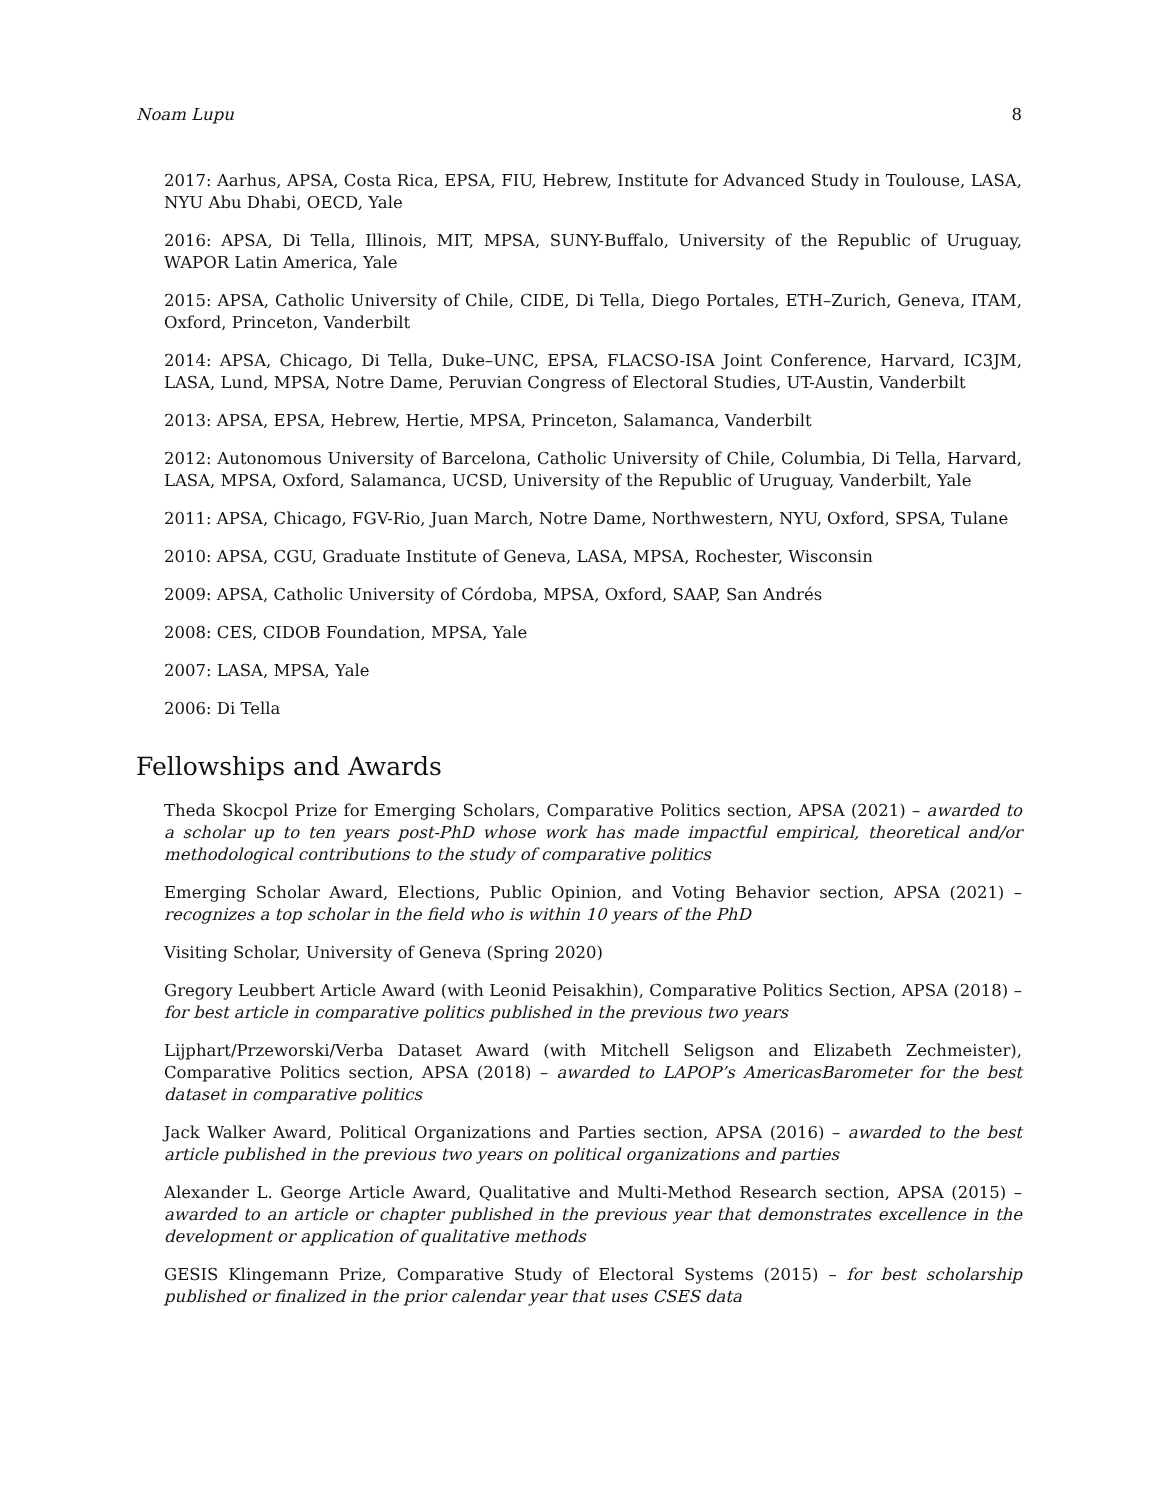Noam Lupu 8
2017: Aarhus, APSA, Costa Rica, EPSA, FIU, Hebrew, Institute for Advanced Study in Toulouse, LASA, NYU Abu Dhabi, OECD, Yale
2016: APSA, Di Tella, Illinois, MIT, MPSA, SUNY-Buffalo, University of the Republic of Uruguay, WAPOR Latin America, Yale
2015: APSA, Catholic University of Chile, CIDE, Di Tella, Diego Portales, ETH–Zurich, Geneva, ITAM, Oxford, Princeton, Vanderbilt
2014: APSA, Chicago, Di Tella, Duke–UNC, EPSA, FLACSO-ISA Joint Conference, Harvard, IC3JM, LASA, Lund, MPSA, Notre Dame, Peruvian Congress of Electoral Studies, UT-Austin, Vanderbilt
2013: APSA, EPSA, Hebrew, Hertie, MPSA, Princeton, Salamanca, Vanderbilt
2012: Autonomous University of Barcelona, Catholic University of Chile, Columbia, Di Tella, Harvard, LASA, MPSA, Oxford, Salamanca, UCSD, University of the Republic of Uruguay, Vanderbilt, Yale
2011: APSA, Chicago, FGV-Rio, Juan March, Notre Dame, Northwestern, NYU, Oxford, SPSA, Tulane
2010: APSA, CGU, Graduate Institute of Geneva, LASA, MPSA, Rochester, Wisconsin
2009: APSA, Catholic University of Córdoba, MPSA, Oxford, SAAP, San Andrés
2008: CES, CIDOB Foundation, MPSA, Yale
2007: LASA, MPSA, Yale
2006: Di Tella
Fellowships and Awards
Theda Skocpol Prize for Emerging Scholars, Comparative Politics section, APSA (2021) – awarded to a scholar up to ten years post-PhD whose work has made impactful empirical, theoretical and/or methodological contributions to the study of comparative politics
Emerging Scholar Award, Elections, Public Opinion, and Voting Behavior section, APSA (2021) – recognizes a top scholar in the field who is within 10 years of the PhD
Visiting Scholar, University of Geneva (Spring 2020)
Gregory Leubbert Article Award (with Leonid Peisakhin), Comparative Politics Section, APSA (2018) – for best article in comparative politics published in the previous two years
Lijphart/Przeworski/Verba Dataset Award (with Mitchell Seligson and Elizabeth Zechmeister), Comparative Politics section, APSA (2018) – awarded to LAPOP’s AmericasBarometer for the best dataset in comparative politics
Jack Walker Award, Political Organizations and Parties section, APSA (2016) – awarded to the best article published in the previous two years on political organizations and parties
Alexander L. George Article Award, Qualitative and Multi-Method Research section, APSA (2015) – awarded to an article or chapter published in the previous year that demonstrates excellence in the development or application of qualitative methods
GESIS Klingemann Prize, Comparative Study of Electoral Systems (2015) – for best scholarship published or finalized in the prior calendar year that uses CSES data